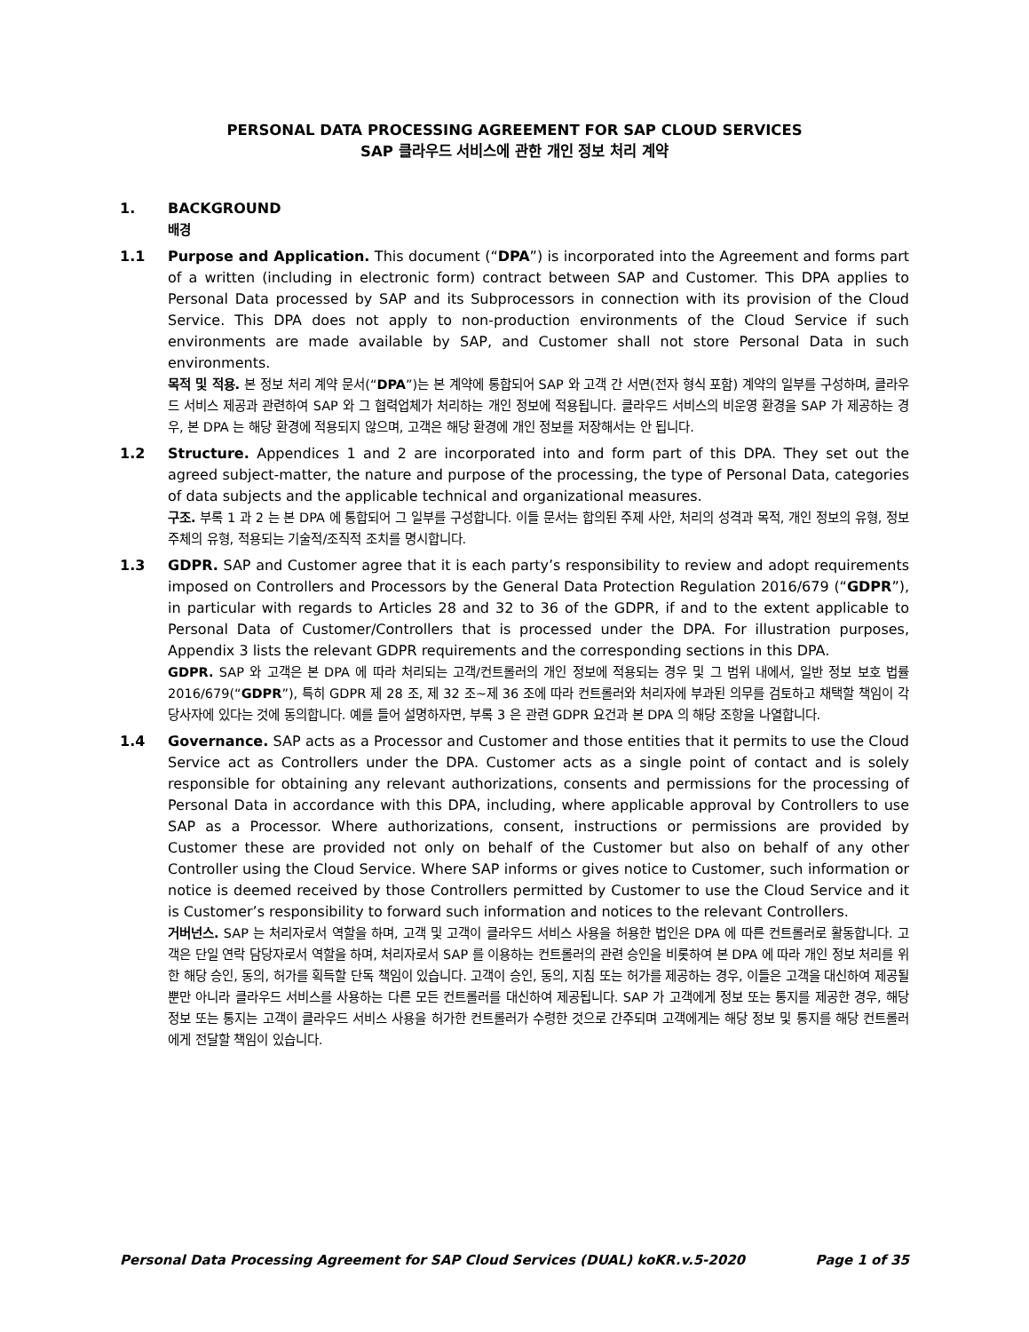PERSONAL DATA PROCESSING AGREEMENT FOR SAP CLOUD SERVICES
SAP 클라우드 서비스에 관한 개인 정보 처리 계약
1. BACKGROUND
배경
1.1 Purpose and Application. This document (“DPA”) is incorporated into the Agreement and forms part of a written (including in electronic form) contract between SAP and Customer. This DPA applies to Personal Data processed by SAP and its Subprocessors in connection with its provision of the Cloud Service. This DPA does not apply to non-production environments of the Cloud Service if such environments are made available by SAP, and Customer shall not store Personal Data in such environments.
목적 및 적용. 본 정보 처리 계약 문서(“DPA”)는 본 계약에 통합되어 SAP 와 고객 간 서면(전자 형식 포함) 계약의 일부를 구성하며, 클라우드 서비스 제공과 관련하여 SAP 와 그 협력업체가 처리하는 개인 정보에 적용됩니다. 클라우드 서비스의 비운영 환경을 SAP 가 제공하는 경우, 본 DPA 는 해당 환경에 적용되지 않으며, 고객은 해당 환경에 개인 정보를 저장해서는 안 됩니다.
1.2 Structure. Appendices 1 and 2 are incorporated into and form part of this DPA. They set out the agreed subject-matter, the nature and purpose of the processing, the type of Personal Data, categories of data subjects and the applicable technical and organizational measures.
구조. 부록 1 과 2 는 본 DPA 에 통합되어 그 일부를 구성합니다. 이들 문서는 합의된 주제 사안, 처리의 성격과 목적, 개인 정보의 유형, 정보 주체의 유형, 적용되는 기술적/조직적 조치를 명시합니다.
1.3 GDPR. SAP and Customer agree that it is each party’s responsibility to review and adopt requirements imposed on Controllers and Processors by the General Data Protection Regulation 2016/679 (“GDPR”), in particular with regards to Articles 28 and 32 to 36 of the GDPR, if and to the extent applicable to Personal Data of Customer/Controllers that is processed under the DPA. For illustration purposes, Appendix 3 lists the relevant GDPR requirements and the corresponding sections in this DPA.
GDPR. SAP 와 고객은 본 DPA 에 따라 처리되는 고객/컨트롤러의 개인 정보에 적용되는 경우 및 그 범위 내에서, 일반 정보 보호 법률 2016/679(“GDPR”), 특히 GDPR 제 28 조, 제 32 조~제 36 조에 따라 컨트롤러와 처리자에 부과된 의무를 검토하고 채택할 책임이 각 당사자에 있다는 것에 동의합니다. 예를 들어 설명하자면, 부록 3 은 관련 GDPR 요건과 본 DPA 의 해당 조항을 나열합니다.
1.4 Governance. SAP acts as a Processor and Customer and those entities that it permits to use the Cloud Service act as Controllers under the DPA. Customer acts as a single point of contact and is solely responsible for obtaining any relevant authorizations, consents and permissions for the processing of Personal Data in accordance with this DPA, including, where applicable approval by Controllers to use SAP as a Processor. Where authorizations, consent, instructions or permissions are provided by Customer these are provided not only on behalf of the Customer but also on behalf of any other Controller using the Cloud Service. Where SAP informs or gives notice to Customer, such information or notice is deemed received by those Controllers permitted by Customer to use the Cloud Service and it is Customer’s responsibility to forward such information and notices to the relevant Controllers.
거버넌스. SAP 는 처리자로서 역할을 하며, 고객 및 고객이 클라우드 서비스 사용을 허용한 법인은 DPA 에 따른 컨트롤러로 활동합니다. 고객은 단일 연락 담당자로서 역할을 하며, 처리자로서 SAP 를 이용하는 컨트롤러의 관련 승인을 비롯하여 본 DPA 에 따라 개인 정보 처리를 위한 해당 승인, 동의, 허가를 획득할 단독 책임이 있습니다. 고객이 승인, 동의, 지침 또는 허가를 제공하는 경우, 이들은 고객을 대신하여 제공될 뿐만 아니라 클라우드 서비스를 사용하는 다른 모든 컨트롤러를 대신하여 제공됩니다. SAP 가 고객에게 정보 또는 통지를 제공한 경우, 해당 정보 또는 통지는 고객이 클라우드 서비스 사용을 허가한 컨트롤러가 수령한 것으로 간주되며 고객에게는 해당 정보 및 통지를 해당 컨트롤러에게 전달할 책임이 있습니다.
Personal Data Processing Agreement for SAP Cloud Services (DUAL) koKR.v.5-2020 Page 1 of 35